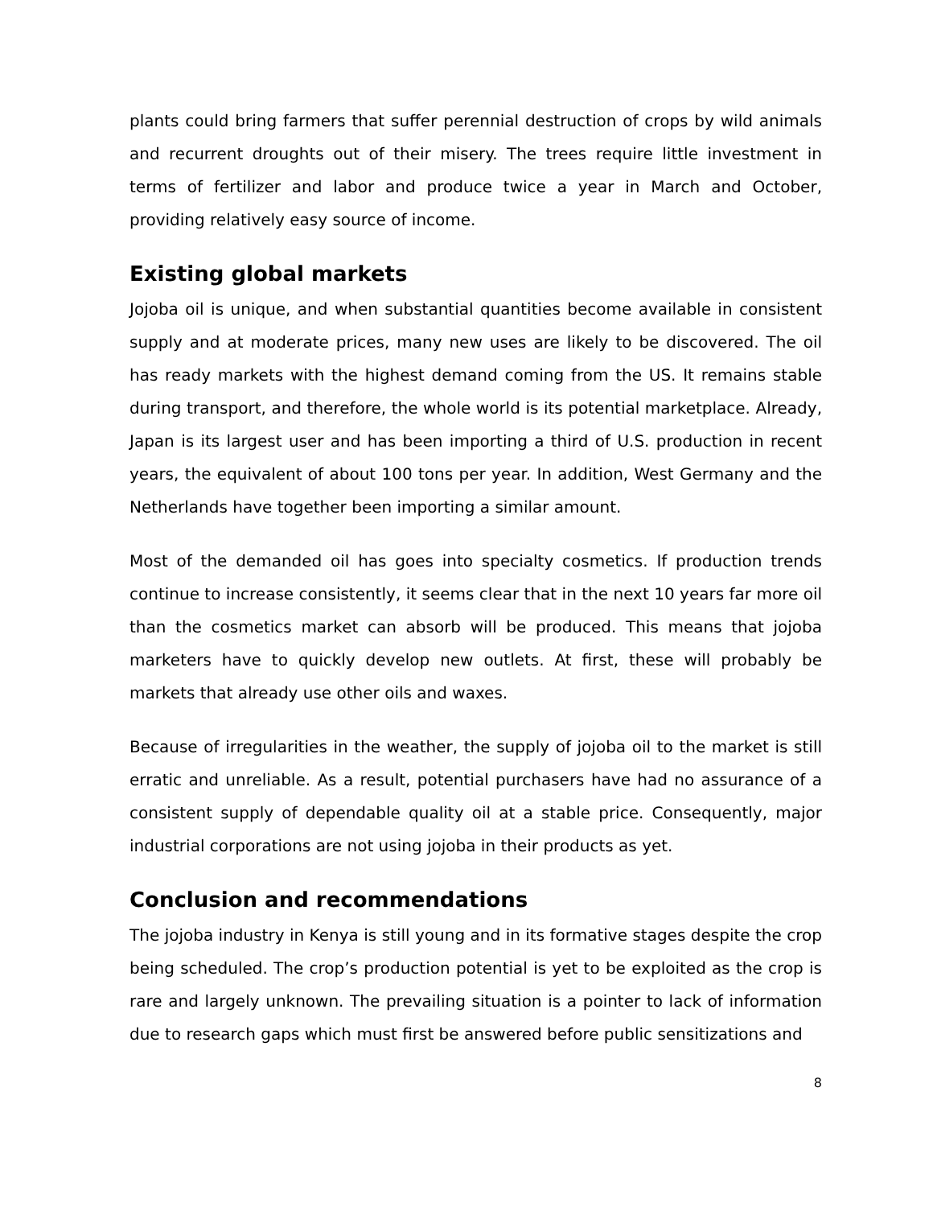plants could bring farmers that suffer perennial destruction of crops by wild animals and recurrent droughts out of their misery. The trees require little investment in terms of fertilizer and labor and produce twice a year in March and October, providing relatively easy source of income.
Existing global markets
Jojoba oil is unique, and when substantial quantities become available in consistent supply and at moderate prices, many new uses are likely to be discovered. The oil has ready markets with the highest demand coming from the US. It remains stable during transport, and therefore, the whole world is its potential marketplace. Already, Japan is its largest user and has been importing a third of U.S. production in recent years, the equivalent of about 100 tons per year. In addition, West Germany and the Netherlands have together been importing a similar amount.
Most of the demanded oil has goes into specialty cosmetics. If production trends continue to increase consistently, it seems clear that in the next 10 years far more oil than the cosmetics market can absorb will be produced. This means that jojoba marketers have to quickly develop new outlets. At first, these will probably be markets that already use other oils and waxes.
Because of irregularities in the weather, the supply of jojoba oil to the market is still erratic and unreliable. As a result, potential purchasers have had no assurance of a consistent supply of dependable quality oil at a stable price. Consequently, major industrial corporations are not using jojoba in their products as yet.
Conclusion and recommendations
The jojoba industry in Kenya is still young and in its formative stages despite the crop being scheduled. The crop’s production potential is yet to be exploited as the crop is rare and largely unknown. The prevailing situation is a pointer to lack of information due to research gaps which must first be answered before public sensitizations and
8